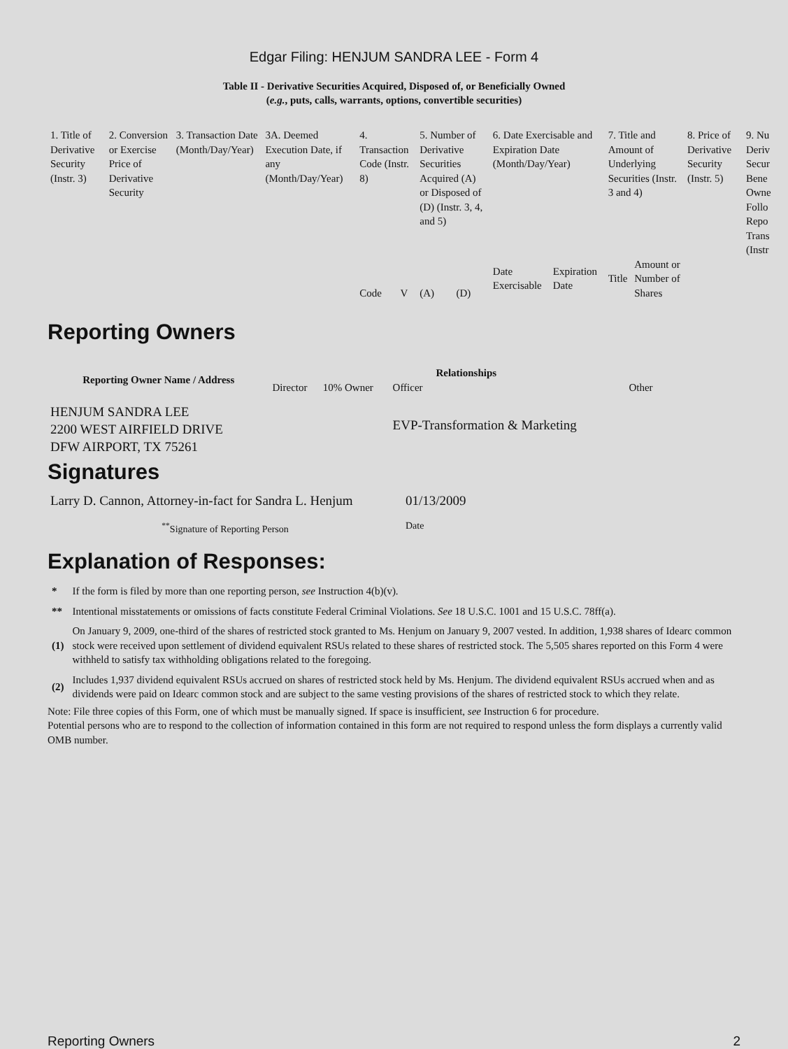Edgar Filing: HENJUM SANDRA LEE - Form 4
Table II - Derivative Securities Acquired, Disposed of, or Beneficially Owned
(e.g., puts, calls, warrants, options, convertible securities)
| 1. Title of Derivative Security (Instr. 3) | 2. Conversion or Exercise Price of Derivative Security | 3. Transaction Date (Month/Day/Year) | 3A. Deemed Execution Date, if any (Month/Day/Year) | 4. Transaction Code (Instr. 8) | | 5. Number of Derivative Securities Acquired (A) or Disposed of (D) (Instr. 3, 4, and 5) | | 6. Date Exercisable and Expiration Date (Month/Day/Year) | | 7. Title and Amount of Underlying Securities (Instr. 3 and 4) | | 8. Price of Derivative Security (Instr. 5) | 9. Nu Deriv Secur Bene Owne Follo Repo Trans (Instr |
| | | | | Code | V | (A) | (D) | Date Exercisable | Expiration Date | Title | Amount or Number of Shares | | |
Reporting Owners
| Reporting Owner Name / Address | Relationships | | | |
| --- | --- | --- | --- | --- |
| | Director | 10% Owner | Officer | Other |
| HENJUM SANDRA LEE 2200 WEST AIRFIELD DRIVE DFW AIRPORT, TX 75261 | | | EVP-Transformation & Marketing | |
Signatures
| Larry D. Cannon, Attorney-in-fact for Sandra L. Henjum | 01/13/2009 |
| <sup>**</sup> Signature of Reporting Person | Date |
Explanation of Responses:
| * | If the form is filed by more than one reporting person, see Instruction 4(b)(v). |
| ** | Intentional misstatements or omissions of facts constitute Federal Criminal Violations. See 18 U.S.C. 1001 and 15 U.S.C. 78ff(a). |
| (1) | On January 9, 2009, one-third of the shares of restricted stock granted to Ms. Henjum on January 9, 2007 vested. In addition, 1,938 shares of Idearc common stock were received upon settlement of dividend equivalent RSUs related to these shares of restricted stock. The 5,505 shares reported on this Form 4 were withheld to satisfy tax withholding obligations related to the foregoing. |
| (2) | Includes 1,937 dividend equivalent RSUs accrued on shares of restricted stock held by Ms. Henjum. The dividend equivalent RSUs accrued when and as dividends were paid on Idearc common stock and are subject to the same vesting provisions of the shares of restricted stock to which they relate. |
Note: File three copies of this Form, one of which must be manually signed. If space is insufficient, see Instruction 6 for procedure.
Potential persons who are to respond to the collection of information contained in this form are not required to respond unless the form displays a currently valid OMB number.
Reporting Owners 2